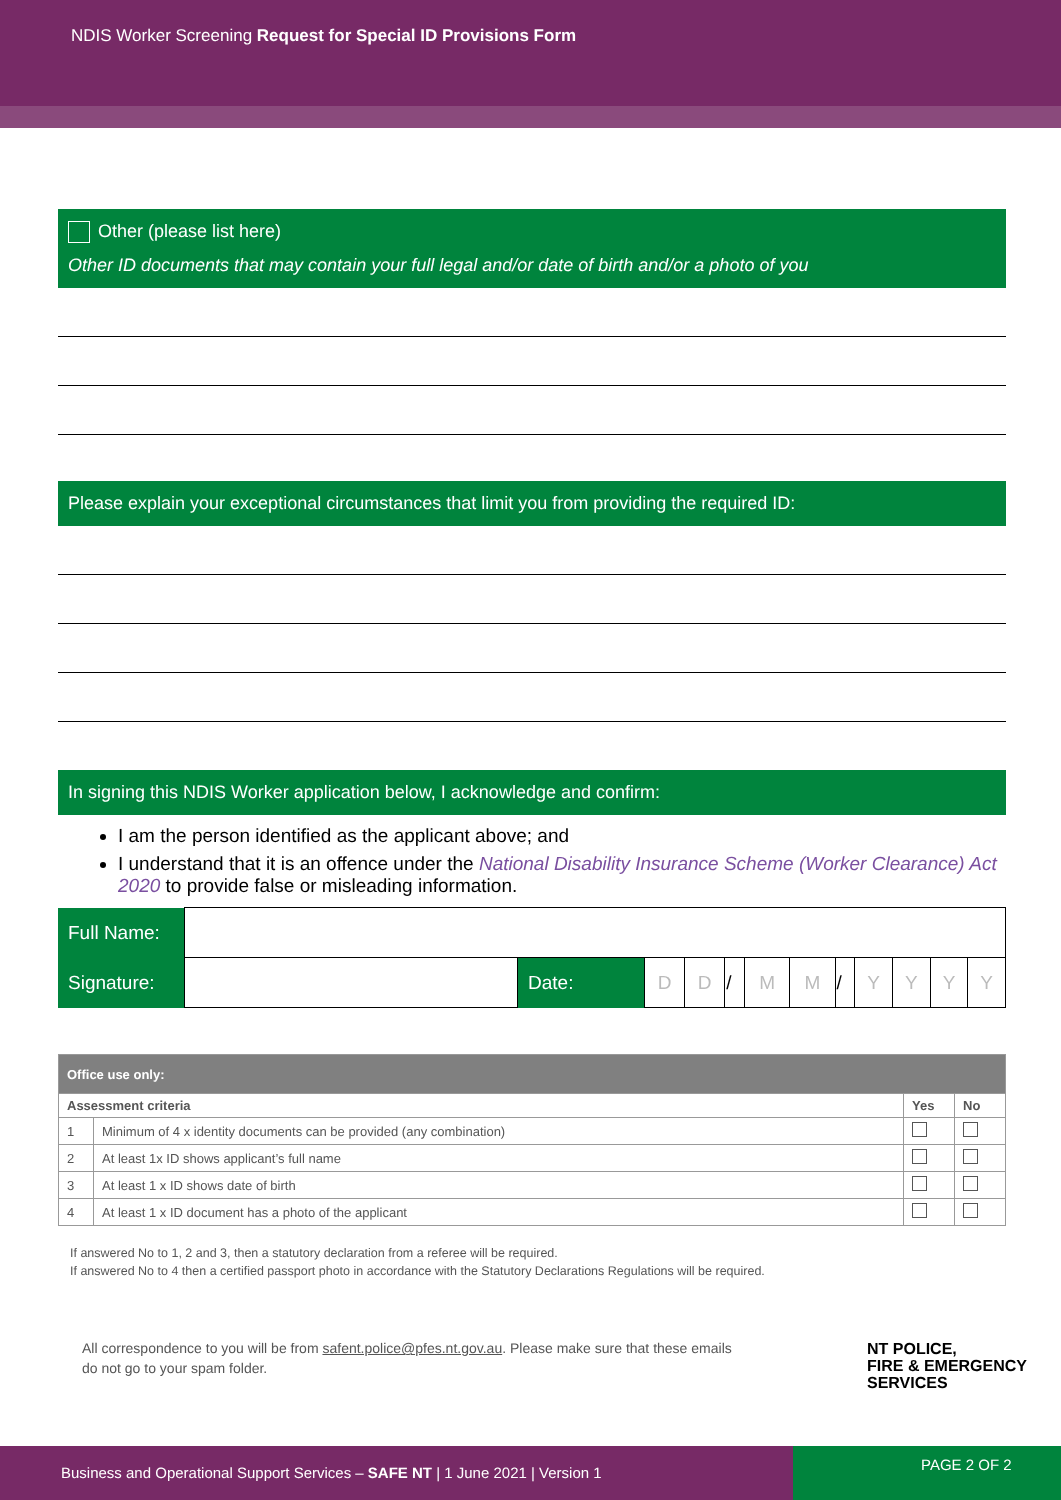NDIS Worker Screening Request for Special ID Provisions Form
Other (please list here)
Other ID documents that may contain your full legal and/or date of birth and/or a photo of you
Please explain your exceptional circumstances that limit you from providing the required ID:
In signing this NDIS Worker application below, I acknowledge and confirm:
I am the person identified as the applicant above; and
I understand that it is an offence under the National Disability Insurance Scheme (Worker Clearance) Act 2020 to provide false or misleading information.
| Full Name: | | | | | | | | | | | | |
| Signature: | | Date: | D | D | / | M | M | / | Y | Y | Y | Y |
| Office use only: | | | |
| --- | --- | --- | --- |
| Assessment criteria | | Yes | No |
| 1 | Minimum of 4 x identity documents can be provided (any combination) | | |
| 2 | At least 1x ID shows applicant’s full name | | |
| 3 | At least 1 x ID shows date of birth | | |
| 4 | At least 1 x ID document has a photo of the applicant | | |
If answered No to 1, 2 and 3, then a statutory declaration from a referee will be required.
If answered No to 4 then a certified passport photo in accordance with the Statutory Declarations Regulations will be required.
All correspondence to you will be from safent.police@pfes.nt.gov.au. Please make sure that these emails do not go to your spam folder.
NT POLICE,
FIRE & EMERGENCY
SERVICES
Business and Operational Support Services – SAFE NT | 1 June 2021 | Version 1
PAGE 2 OF 2